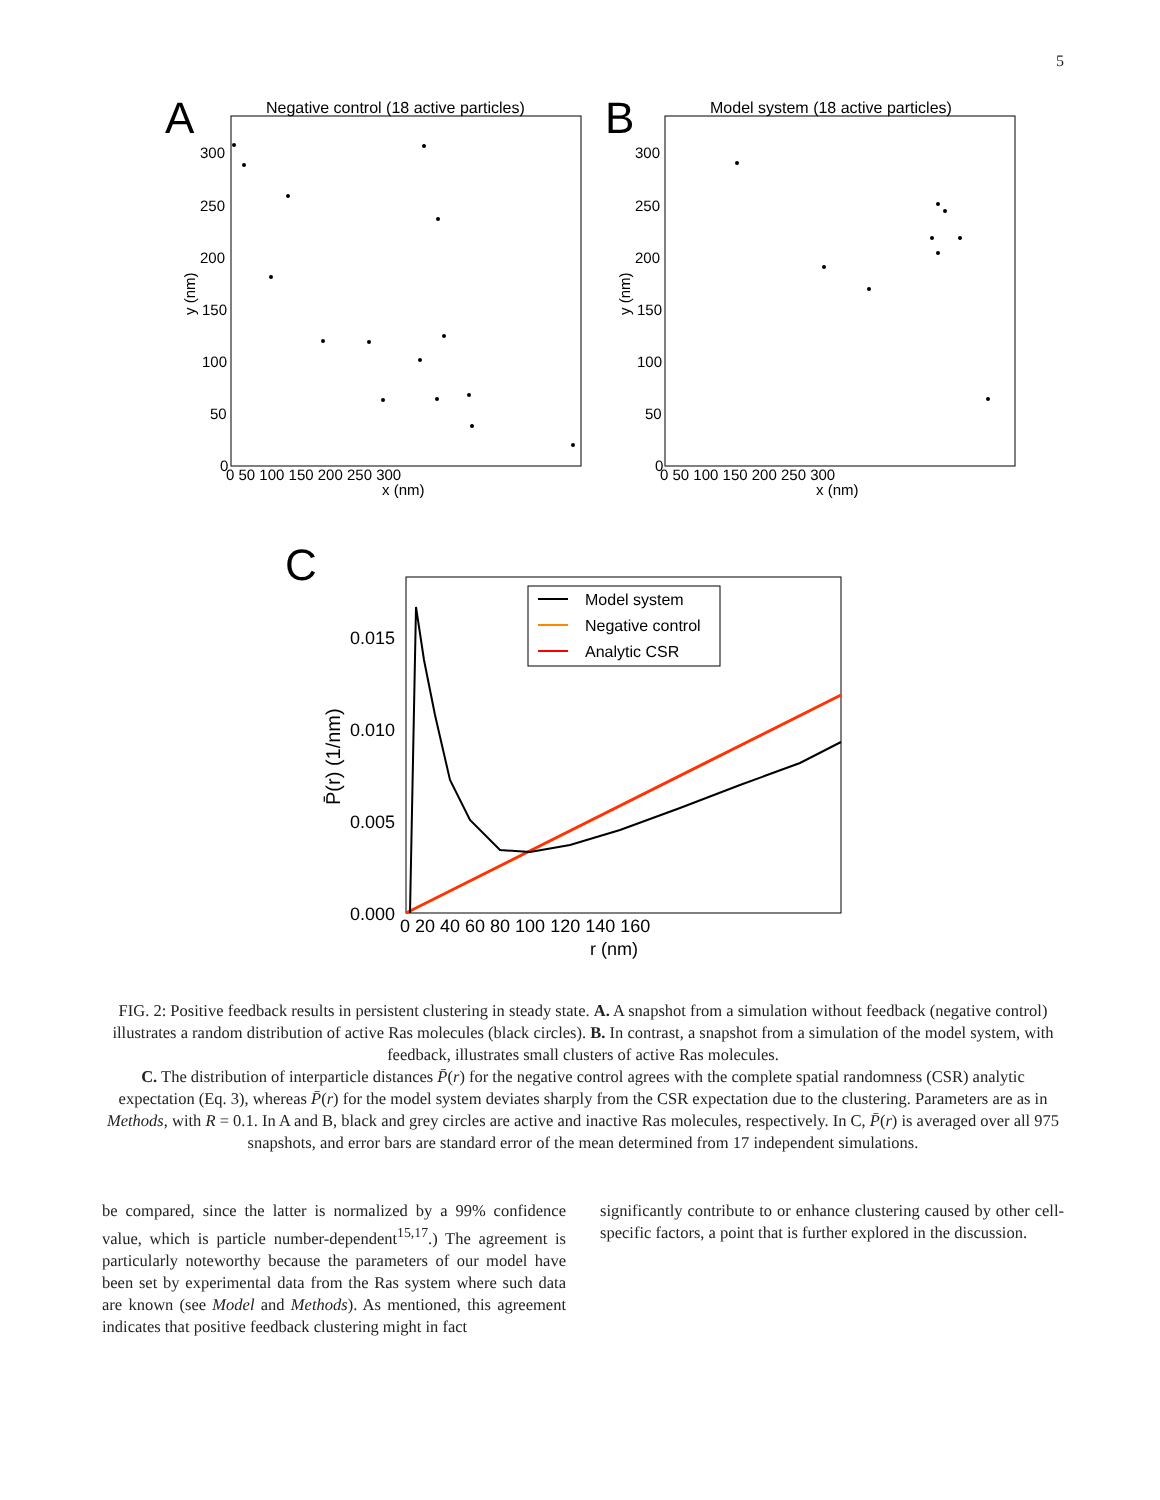5
A
Negative control (18 active particles)
300
250
200
150
100
50
0
0 50 100 150 200 250 300
x (nm)
y (nm)
B
Model system (18 active particles)
300
250
200
150
100
50
0
0 50 100 150 200 250 300
x (nm)
y (nm)
C
0.015
0.010
0.005
0.000
0 20 40 60 80 100 120 140 160
r (nm)
P̄(r) (1/nm)
Model system
Negative control
Analytic CSR
FIG. 2: Positive feedback results in persistent clustering in steady state. A. A snapshot from a simulation without feedback (negative control) illustrates a random distribution of active Ras molecules (black circles). B. In contrast, a snapshot from a simulation of the model system, with feedback, illustrates small clusters of active Ras molecules.
C. The distribution of interparticle distances P̄(r) for the negative control agrees with the complete spatial randomness (CSR) analytic expectation (Eq. 3), whereas P̄(r) for the model system deviates sharply from the CSR expectation due to the clustering. Parameters are as in Methods, with R = 0.1. In A and B, black and grey circles are active and inactive Ras molecules, respectively. In C, P̄(r) is averaged over all 975 snapshots, and error bars are standard error of the mean determined from 17 independent simulations.
be compared, since the latter is normalized by a 99% confidence value, which is particle number-dependent<sup>15,17</sup>.) The agreement is particularly noteworthy because the parameters of our model have been set by experimental data from the Ras system where such data are known (see Model and Methods). As mentioned, this agreement indicates that positive feedback clustering might in fact
significantly contribute to or enhance clustering caused by other cell-specific factors, a point that is further explored in the discussion.